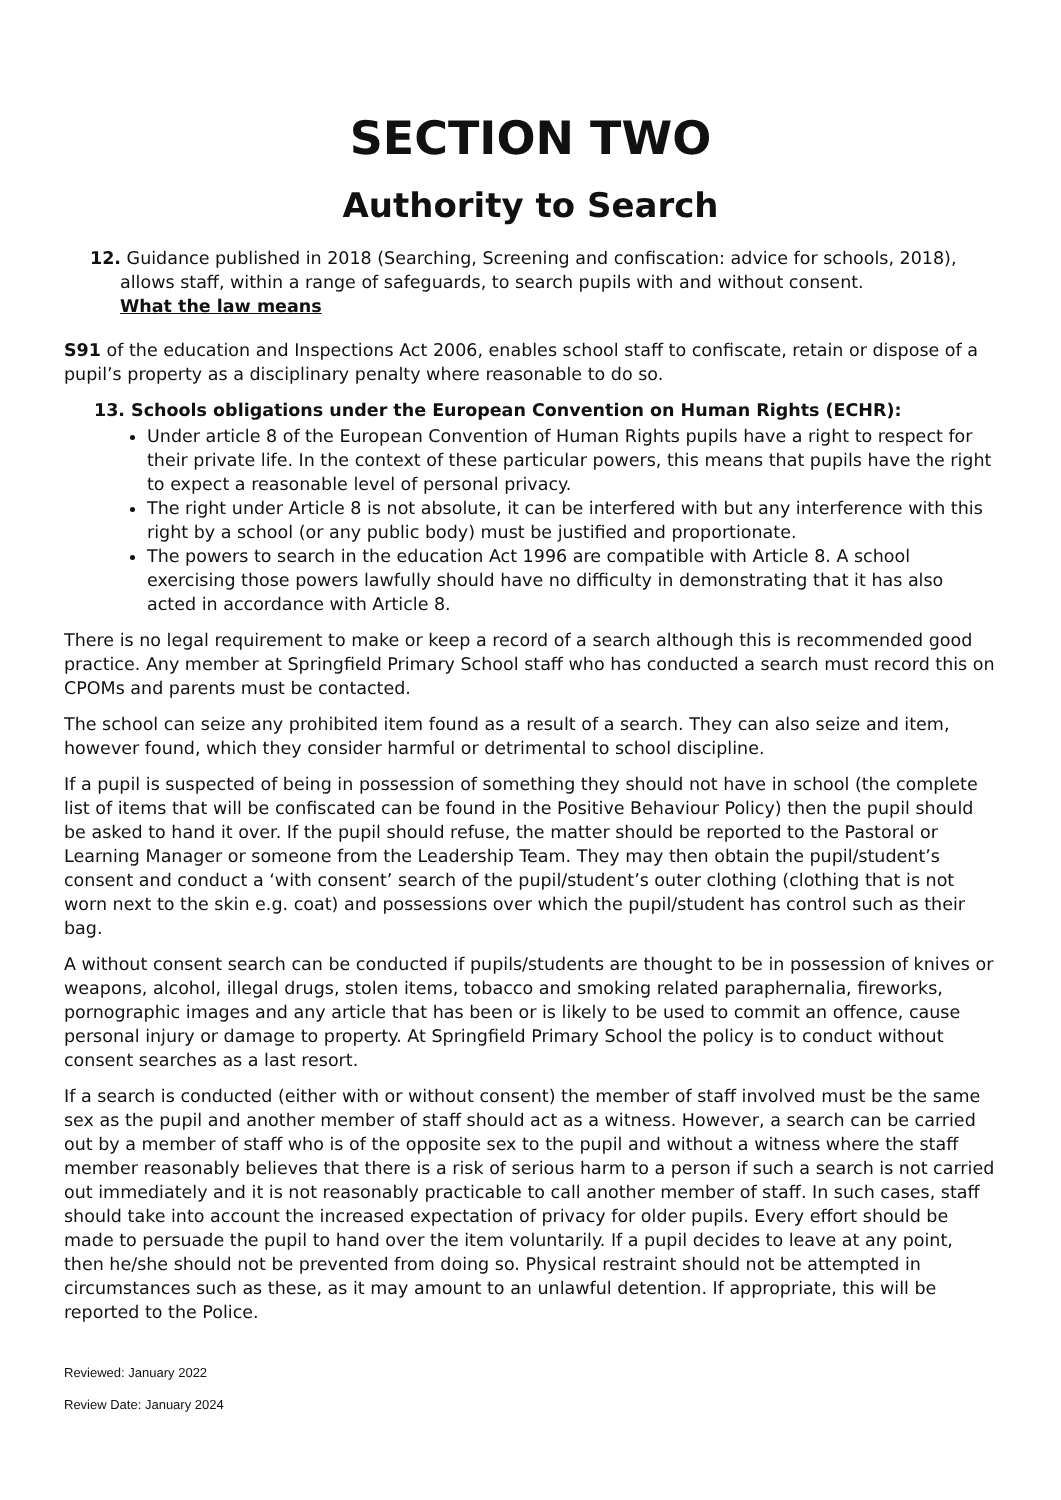SECTION TWO
Authority to Search
12. Guidance published in 2018 (Searching, Screening and confiscation: advice for schools, 2018), allows staff, within a range of safeguards, to search pupils with and without consent.
What the law means
S91 of the education and Inspections Act 2006, enables school staff to confiscate, retain or dispose of a pupil’s property as a disciplinary penalty where reasonable to do so.
13. Schools obligations under the European Convention on Human Rights (ECHR):
Under article 8 of the European Convention of Human Rights pupils have a right to respect for their private life. In the context of these particular powers, this means that pupils have the right to expect a reasonable level of personal privacy.
The right under Article 8 is not absolute, it can be interfered with but any interference with this right by a school (or any public body) must be justified and proportionate.
The powers to search in the education Act 1996 are compatible with Article 8. A school exercising those powers lawfully should have no difficulty in demonstrating that it has also acted in accordance with Article 8.
There is no legal requirement to make or keep a record of a search although this is recommended good practice. Any member at Springfield Primary School staff who has conducted a search must record this on CPOMs and parents must be contacted.
The school can seize any prohibited item found as a result of a search. They can also seize and item, however found, which they consider harmful or detrimental to school discipline.
If a pupil is suspected of being in possession of something they should not have in school (the complete list of items that will be confiscated can be found in the Positive Behaviour Policy) then the pupil should be asked to hand it over. If the pupil should refuse, the matter should be reported to the Pastoral or Learning Manager or someone from the Leadership Team. They may then obtain the pupil/student’s consent and conduct a ‘with consent’ search of the pupil/student’s outer clothing (clothing that is not worn next to the skin e.g. coat) and possessions over which the pupil/student has control such as their bag.
A without consent search can be conducted if pupils/students are thought to be in possession of knives or weapons, alcohol, illegal drugs, stolen items, tobacco and smoking related paraphernalia, fireworks, pornographic images and any article that has been or is likely to be used to commit an offence, cause personal injury or damage to property. At Springfield Primary School the policy is to conduct without consent searches as a last resort.
If a search is conducted (either with or without consent) the member of staff involved must be the same sex as the pupil and another member of staff should act as a witness. However, a search can be carried out by a member of staff who is of the opposite sex to the pupil and without a witness where the staff member reasonably believes that there is a risk of serious harm to a person if such a search is not carried out immediately and it is not reasonably practicable to call another member of staff. In such cases, staff should take into account the increased expectation of privacy for older pupils. Every effort should be made to persuade the pupil to hand over the item voluntarily. If a pupil decides to leave at any point, then he/she should not be prevented from doing so. Physical restraint should not be attempted in circumstances such as these, as it may amount to an unlawful detention. If appropriate, this will be reported to the Police.
Reviewed: January 2022
Review Date: January 2024